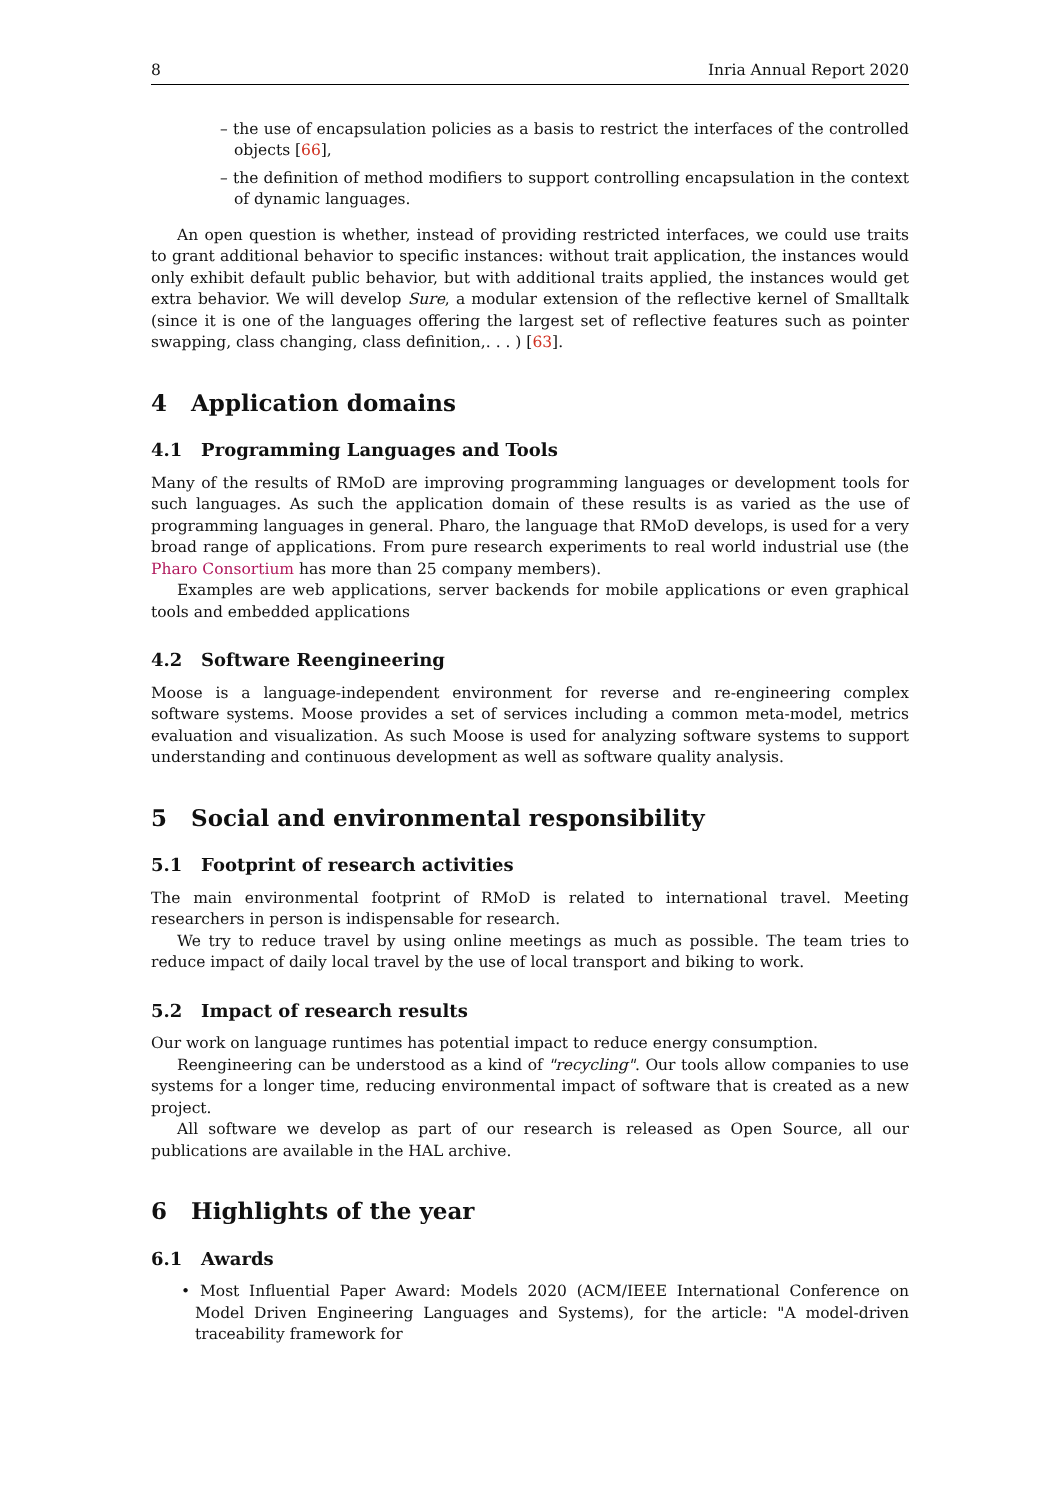8 Inria Annual Report 2020
– the use of encapsulation policies as a basis to restrict the interfaces of the controlled objects [66],
– the definition of method modifiers to support controlling encapsulation in the context of dynamic languages.
An open question is whether, instead of providing restricted interfaces, we could use traits to grant additional behavior to specific instances: without trait application, the instances would only exhibit default public behavior, but with additional traits applied, the instances would get extra behavior. We will develop Sure, a modular extension of the reflective kernel of Smalltalk (since it is one of the languages offering the largest set of reflective features such as pointer swapping, class changing, class definition,. . . ) [63].
4 Application domains
4.1 Programming Languages and Tools
Many of the results of RMoD are improving programming languages or development tools for such languages. As such the application domain of these results is as varied as the use of programming languages in general. Pharo, the language that RMoD develops, is used for a very broad range of applications. From pure research experiments to real world industrial use (the Pharo Consortium has more than 25 company members).
Examples are web applications, server backends for mobile applications or even graphical tools and embedded applications
4.2 Software Reengineering
Moose is a language-independent environment for reverse and re-engineering complex software systems. Moose provides a set of services including a common meta-model, metrics evaluation and visualization. As such Moose is used for analyzing software systems to support understanding and continuous development as well as software quality analysis.
5 Social and environmental responsibility
5.1 Footprint of research activities
The main environmental footprint of RMoD is related to international travel. Meeting researchers in person is indispensable for research.
We try to reduce travel by using online meetings as much as possible. The team tries to reduce impact of daily local travel by the use of local transport and biking to work.
5.2 Impact of research results
Our work on language runtimes has potential impact to reduce energy consumption.
Reengineering can be understood as a kind of "recycling". Our tools allow companies to use systems for a longer time, reducing environmental impact of software that is created as a new project.
All software we develop as part of our research is released as Open Source, all our publications are available in the HAL archive.
6 Highlights of the year
6.1 Awards
• Most Influential Paper Award: Models 2020 (ACM/IEEE International Conference on Model Driven Engineering Languages and Systems), for the article: "A model-driven traceability framework for